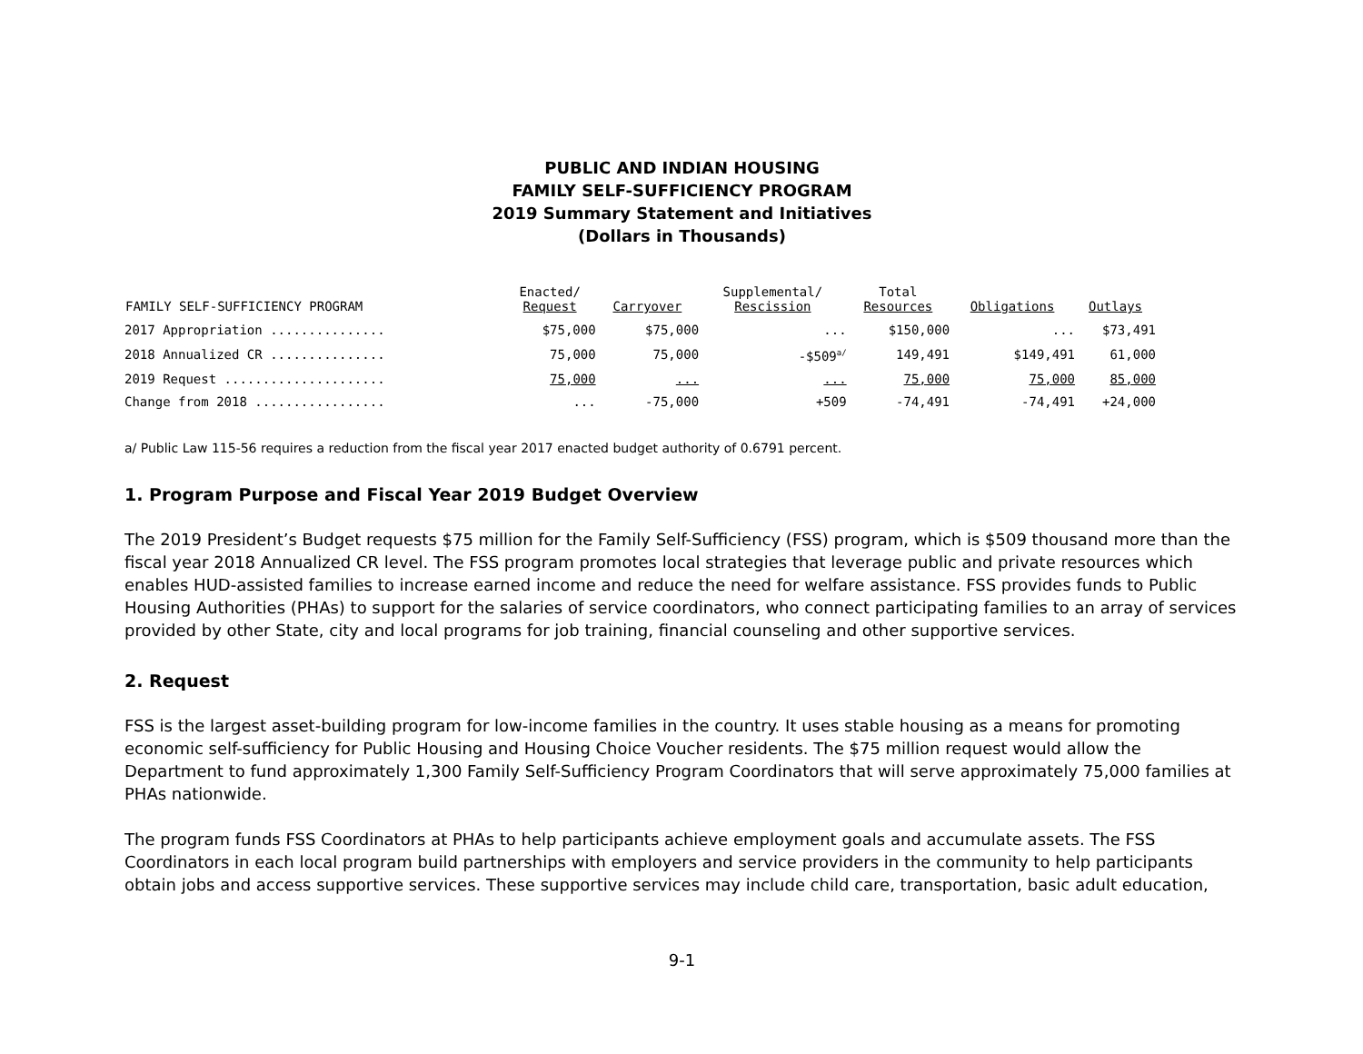PUBLIC AND INDIAN HOUSING
FAMILY SELF-SUFFICIENCY PROGRAM
2019 Summary Statement and Initiatives
(Dollars in Thousands)
| FAMILY SELF-SUFFICIENCY PROGRAM | Enacted/ Request | Carryover | Supplemental/ Rescission | Total Resources | Obligations | Outlays |
| --- | --- | --- | --- | --- | --- | --- |
| 2017 Appropriation ............... | $75,000 | $75,000 | ... | $150,000 | ... | $73,491 |
| 2018 Annualized CR ............... | 75,000 | 75,000 | -$509<sup>a/</sup> | 149,491 | $149,491 | 61,000 |
| 2019 Request ..................... | 75,000 | ... | ... | 75,000 | 75,000 | 85,000 |
| Change from 2018 ................. | ... | -75,000 | +509 | -74,491 | -74,491 | +24,000 |
a/ Public Law 115-56 requires a reduction from the fiscal year 2017 enacted budget authority of 0.6791 percent.
1. Program Purpose and Fiscal Year 2019 Budget Overview
The 2019 President’s Budget requests $75 million for the Family Self-Sufficiency (FSS) program, which is $509 thousand more than the fiscal year 2018 Annualized CR level. The FSS program promotes local strategies that leverage public and private resources which enables HUD-assisted families to increase earned income and reduce the need for welfare assistance. FSS provides funds to Public Housing Authorities (PHAs) to support for the salaries of service coordinators, who connect participating families to an array of services provided by other State, city and local programs for job training, financial counseling and other supportive services.
2. Request
FSS is the largest asset-building program for low-income families in the country. It uses stable housing as a means for promoting economic self-sufficiency for Public Housing and Housing Choice Voucher residents. The $75 million request would allow the Department to fund approximately 1,300 Family Self-Sufficiency Program Coordinators that will serve approximately 75,000 families at PHAs nationwide.
The program funds FSS Coordinators at PHAs to help participants achieve employment goals and accumulate assets. The FSS Coordinators in each local program build partnerships with employers and service providers in the community to help participants obtain jobs and access supportive services. These supportive services may include child care, transportation, basic adult education,
9-1